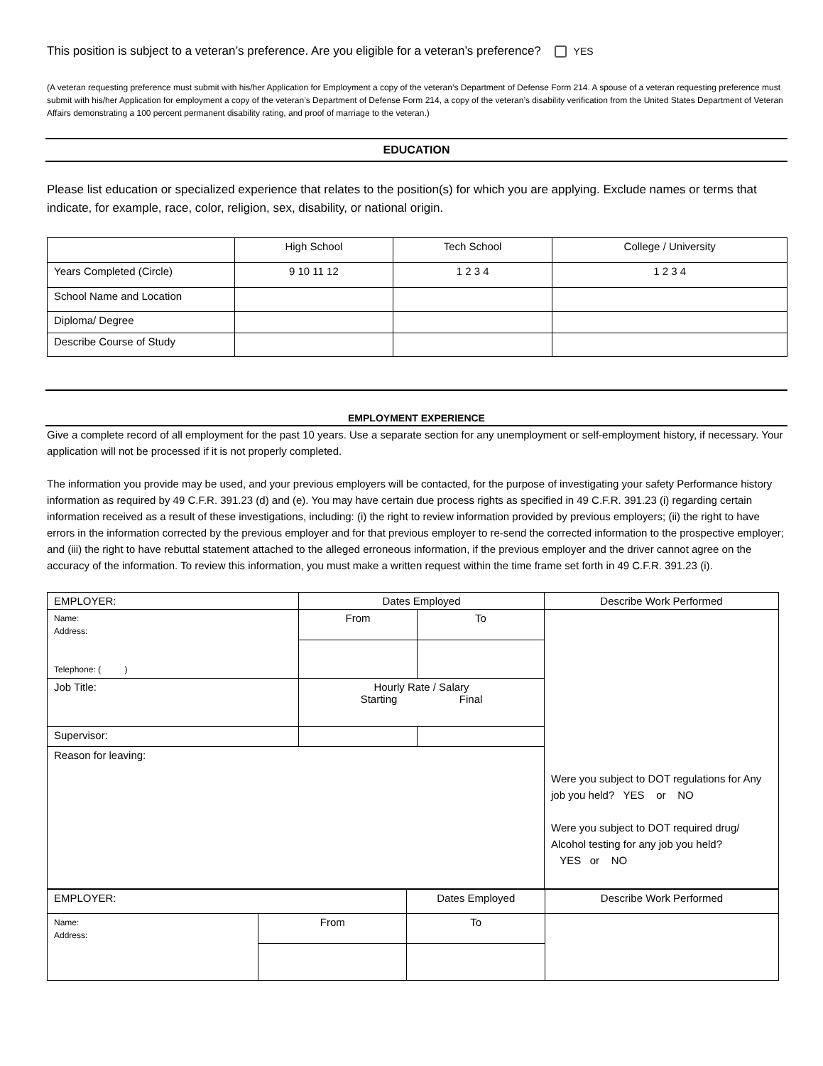This position is subject to a veteran’s preference. Are you eligible for a veteran’s preference? YES
(A veteran requesting preference must submit with his/her Application for Employment a copy of the veteran’s Department of Defense Form 214. A spouse of a veteran requesting preference must submit with his/her Application for employment a copy of the veteran’s Department of Defense Form 214, a copy of the veteran’s disability verification from the United States Department of Veteran Affairs demonstrating a 100 percent permanent disability rating, and proof of marriage to the veteran.)
EDUCATION
Please list education or specialized experience that relates to the position(s) for which you are applying. Exclude names or terms that indicate, for example, race, color, religion, sex, disability, or national origin.
| | High School | Tech School | College / University |
| Years Completed (Circle) | 9 10 11 12 | 1 2 3 4 | 1 2 3 4 |
| School Name and Location | | | |
| Diploma/ Degree | | | |
| Describe Course of Study | | | |
EMPLOYMENT EXPERIENCE
Give a complete record of all employment for the past 10 years. Use a separate section for any unemployment or self-employment history, if necessary. Your application will not be processed if it is not properly completed.
The information you provide may be used, and your previous employers will be contacted, for the purpose of investigating your safety Performance history information as required by 49 C.F.R. 391.23 (d) and (e). You may have certain due process rights as specified in 49 C.F.R. 391.23 (i) regarding certain information received as a result of these investigations, including: (i) the right to review information provided by previous employers; (ii) the right to have errors in the information corrected by the previous employer and for that previous employer to re-send the corrected information to the prospective employer; and (iii) the right to have rebuttal statement attached to the alleged erroneous information, if the previous employer and the driver cannot agree on the accuracy of the information. To review this information, you must make a written request within the time frame set forth in 49 C.F.R. 391.23 (i).
| EMPLOYER: | Dates Employed | | Describe Work Performed |
| Name: Address: Telephone: ( ) | From | To | Were you subject to DOT regulations for Any job you held? YES or NO Were you subject to DOT required drug/ Alcohol testing for any job you held? YES or NO |
| Job Title: | Hourly Rate / Salary Starting Final | | |
| Supervisor: | | | |
| Reason for leaving: | | | |
| EMPLOYER: | | Dates Employed | | Describe Work Performed |
| Name: Address: | From | | To | |